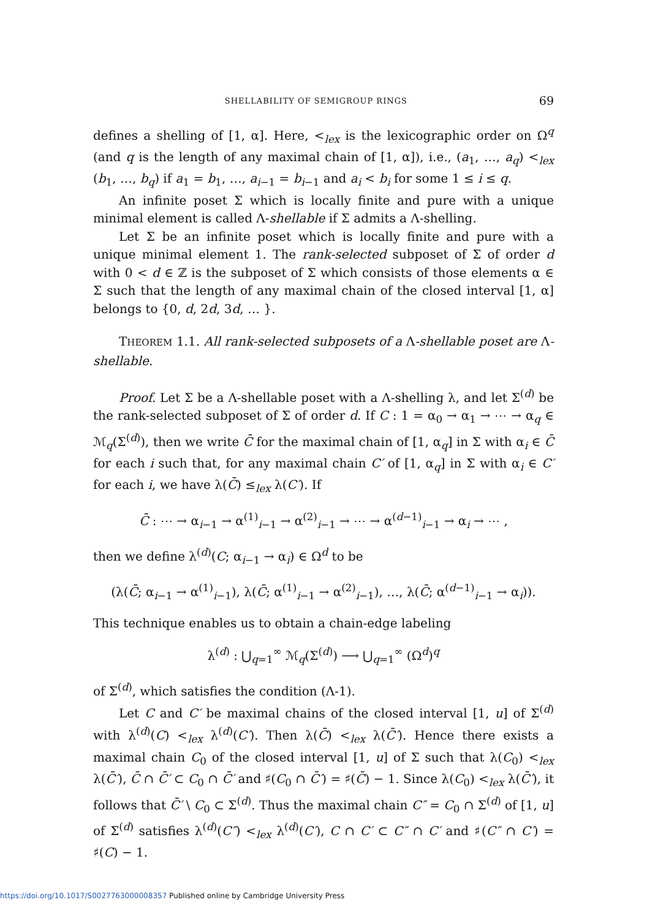SHELLABILITY OF SEMIGROUP RINGS 69
defines a shelling of [1, α]. Here, <<sub>lex</sub> is the lexicographic order on Ω<sup>q</sup> (and q is the length of any maximal chain of [1, α]), i.e., (a<sub>1</sub>, …, a<sub>q</sub>) <<sub>lex</sub> (b<sub>1</sub>, …, b<sub>q</sub>) if a<sub>1</sub> = b<sub>1</sub>, …, a<sub>i−1</sub> = b<sub>i−1</sub> and a<sub>i</sub> < b<sub>i</sub> for some 1 ≤ i ≤ q.
An infinite poset Σ which is locally finite and pure with a unique minimal element is called Λ-shellable if Σ admits a Λ-shelling.
Let Σ be an infinite poset which is locally finite and pure with a unique minimal element 1. The rank-selected subposet of Σ of order d with 0 < d ∈ ℤ is the subposet of Σ which consists of those elements α ∈ Σ such that the length of any maximal chain of the closed interval [1, α] belongs to {0, d, 2d, 3d, … }.
THEOREM 1.1. All rank-selected subposets of a Λ-shellable poset are Λ-shellable.
Proof. Let Σ be a Λ-shellable poset with a Λ-shelling λ, and let Σ<sup>(d)</sup> be the rank-selected subposet of Σ of order d. If C : 1 = α<sub>0</sub> → α<sub>1</sub> → ⋯ → α<sub>q</sub> ∈ ℳ<sub>q</sub>(Σ<sup>(d)</sup>), then we write C̄ for the maximal chain of [1, α<sub>q</sub>] in Σ with α<sub>i</sub> ∈ C̄ for each i such that, for any maximal chain C′ of [1, α<sub>q</sub>] in Σ with α<sub>i</sub> ∈ C′ for each i, we have λ(C̄) ≤<sub>lex</sub> λ(C′). If
C̄ : ⋯ → α<sub>i−1</sub> → α<sup>(1)</sup><sub>i−1</sub> → α<sup>(2)</sup><sub>i−1</sub> → ⋯ → α<sup>(d−1)</sup><sub>i−1</sub> → α<sub>i</sub> → ⋯ ,
then we define λ<sup>(d)</sup>(C; α<sub>i−1</sub> → α<sub>i</sub>) ∈ Ω<sup>d</sup> to be
(λ(C̄; α<sub>i−1</sub> → α<sup>(1)</sup><sub>i−1</sub>), λ(C̄; α<sup>(1)</sup><sub>i−1</sub> → α<sup>(2)</sup><sub>i−1</sub>), …, λ(C̄; α<sup>(d−1)</sup><sub>i−1</sub> → α<sub>i</sub>)).
This technique enables us to obtain a chain-edge labeling
λ<sup>(d)</sup> : ⋃<sub>q=1</sub><sup>∞</sup> ℳ<sub>q</sub>(Σ<sup>(d)</sup>) ⟶ ⋃<sub>q=1</sub><sup>∞</sup> (Ω<sup>d</sup>)<sup>q</sup>
of Σ<sup>(d)</sup>, which satisfies the condition (Λ-1).
Let C and C′ be maximal chains of the closed interval [1, u] of Σ<sup>(d)</sup> with λ<sup>(d)</sup>(C) <<sub>lex</sub> λ<sup>(d)</sup>(C′). Then λ(C̄) <<sub>lex</sub> λ(C̄′). Hence there exists a maximal chain C<sub>0</sub> of the closed interval [1, u] of Σ such that λ(C<sub>0</sub>) <<sub>lex</sub> λ(C̄′), C̄ ∩ C̄′ ⊂ C<sub>0</sub> ∩ C̄′ and ♯(C<sub>0</sub> ∩ C̄′) = ♯(C̄) − 1. Since λ(C<sub>0</sub>) <<sub>lex</sub> λ(C̄′), it follows that C̄′ \ C<sub>0</sub> ⊂ Σ<sup>(d)</sup>. Thus the maximal chain C″ = C<sub>0</sub> ∩ Σ<sup>(d)</sup> of [1, u] of Σ<sup>(d)</sup> satisfies λ<sup>(d)</sup>(C″) <<sub>lex</sub> λ<sup>(d)</sup>(C′), C ∩ C′ ⊂ C″ ∩ C′ and ♯(C″ ∩ C′) = ♯(C) − 1.
https://doi.org/10.1017/S0027763000008357 Published online by Cambridge University Press